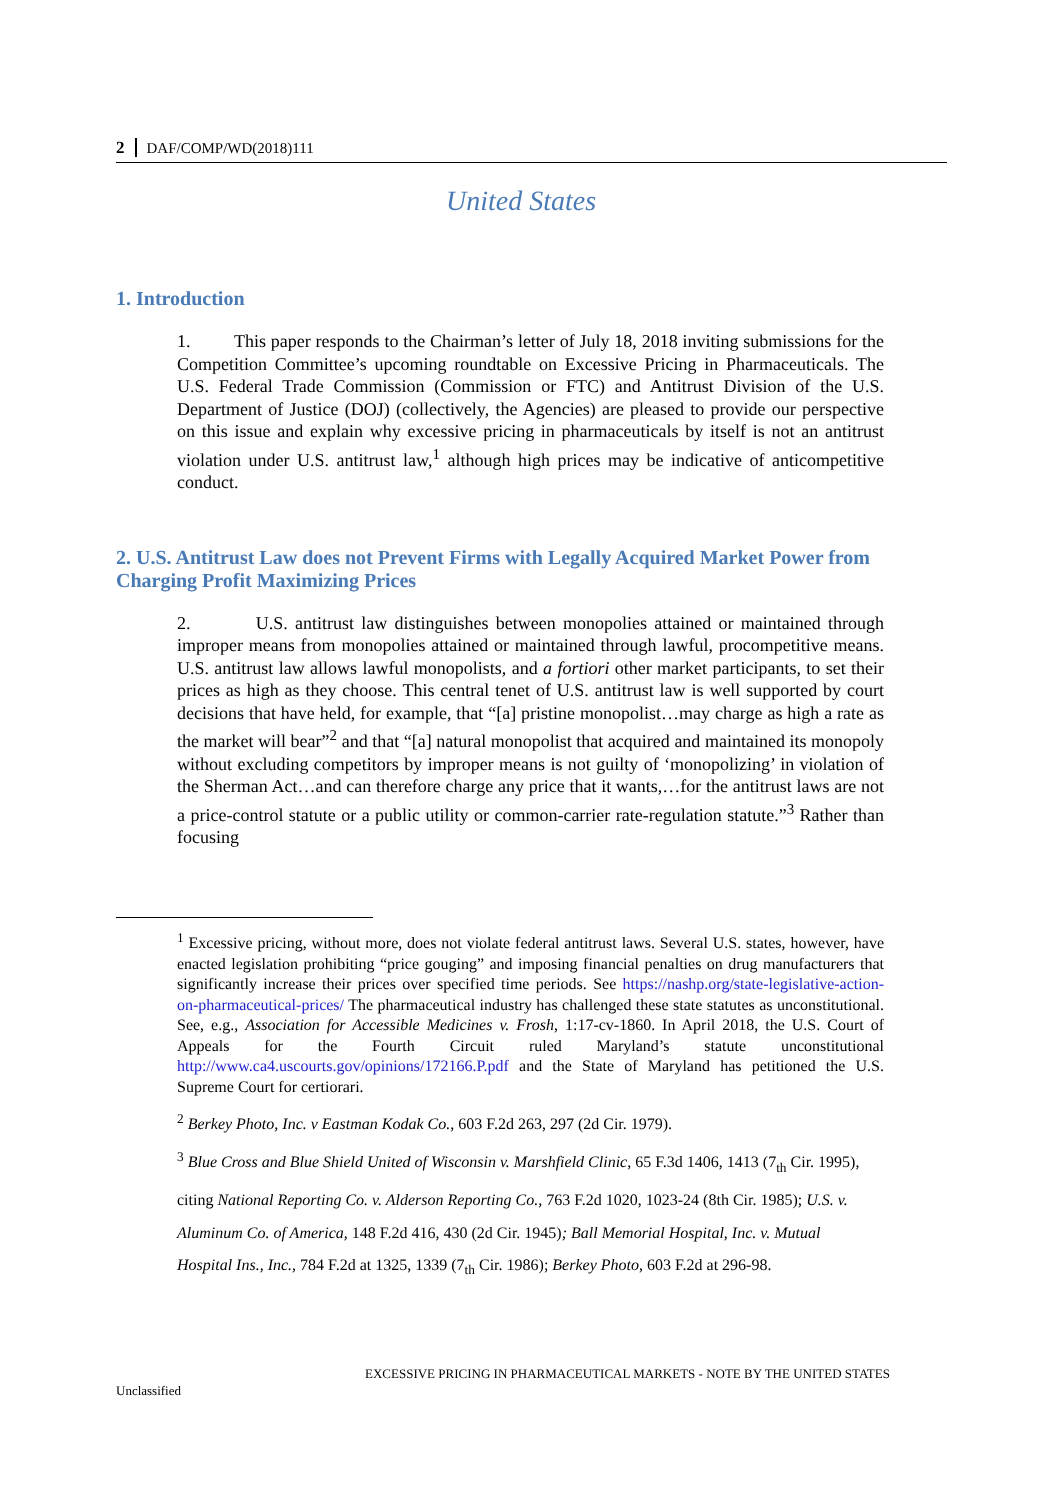2 DAF/COMP/WD(2018)111
United States
1. Introduction
1. This paper responds to the Chairman’s letter of July 18, 2018 inviting submissions for the Competition Committee’s upcoming roundtable on Excessive Pricing in Pharmaceuticals. The U.S. Federal Trade Commission (Commission or FTC) and Antitrust Division of the U.S. Department of Justice (DOJ) (collectively, the Agencies) are pleased to provide our perspective on this issue and explain why excessive pricing in pharmaceuticals by itself is not an antitrust violation under U.S. antitrust law,<sup>1</sup> although high prices may be indicative of anticompetitive conduct.
2. U.S. Antitrust Law does not Prevent Firms with Legally Acquired Market Power from Charging Profit Maximizing Prices
2. U.S. antitrust law distinguishes between monopolies attained or maintained through improper means from monopolies attained or maintained through lawful, procompetitive means. U.S. antitrust law allows lawful monopolists, and a fortiori other market participants, to set their prices as high as they choose. This central tenet of U.S. antitrust law is well supported by court decisions that have held, for example, that “[a] pristine monopolist…may charge as high a rate as the market will bear”<sup>2</sup> and that “[a] natural monopolist that acquired and maintained its monopoly without excluding competitors by improper means is not guilty of ‘monopolizing’ in violation of the Sherman Act…and can therefore charge any price that it wants,…for the antitrust laws are not a price-control statute or a public utility or common-carrier rate-regulation statute.”<sup>3</sup> Rather than focusing
<sup>1</sup> Excessive pricing, without more, does not violate federal antitrust laws. Several U.S. states, however, have enacted legislation prohibiting “price gouging” and imposing financial penalties on drug manufacturers that significantly increase their prices over specified time periods. See https://nashp.org/state-legislative-action-on-pharmaceutical-prices/ The pharmaceutical industry has challenged these state statutes as unconstitutional. See, e.g., Association for Accessible Medicines v. Frosh, 1:17-cv-1860. In April 2018, the U.S. Court of Appeals for the Fourth Circuit ruled Maryland’s statute unconstitutional http://www.ca4.uscourts.gov/opinions/172166.P.pdf and the State of Maryland has petitioned the U.S. Supreme Court for certiorari.
<sup>2</sup> Berkey Photo, Inc. v Eastman Kodak Co., 603 F.2d 263, 297 (2d Cir. 1979).
<sup>3</sup> Blue Cross and Blue Shield United of Wisconsin v. Marshfield Clinic, 65 F.3d 1406, 1413 (7<sub>th</sub> Cir. 1995),
citing National Reporting Co. v. Alderson Reporting Co., 763 F.2d 1020, 1023-24 (8th Cir. 1985); U.S. v.
Aluminum Co. of America, 148 F.2d 416, 430 (2d Cir. 1945); Ball Memorial Hospital, Inc. v. Mutual
Hospital Ins., Inc., 784 F.2d at 1325, 1339 (7<sub>th</sub> Cir. 1986); Berkey Photo, 603 F.2d at 296-98.
EXCESSIVE PRICING IN PHARMACEUTICAL MARKETS - NOTE BY THE UNITED STATES
Unclassified